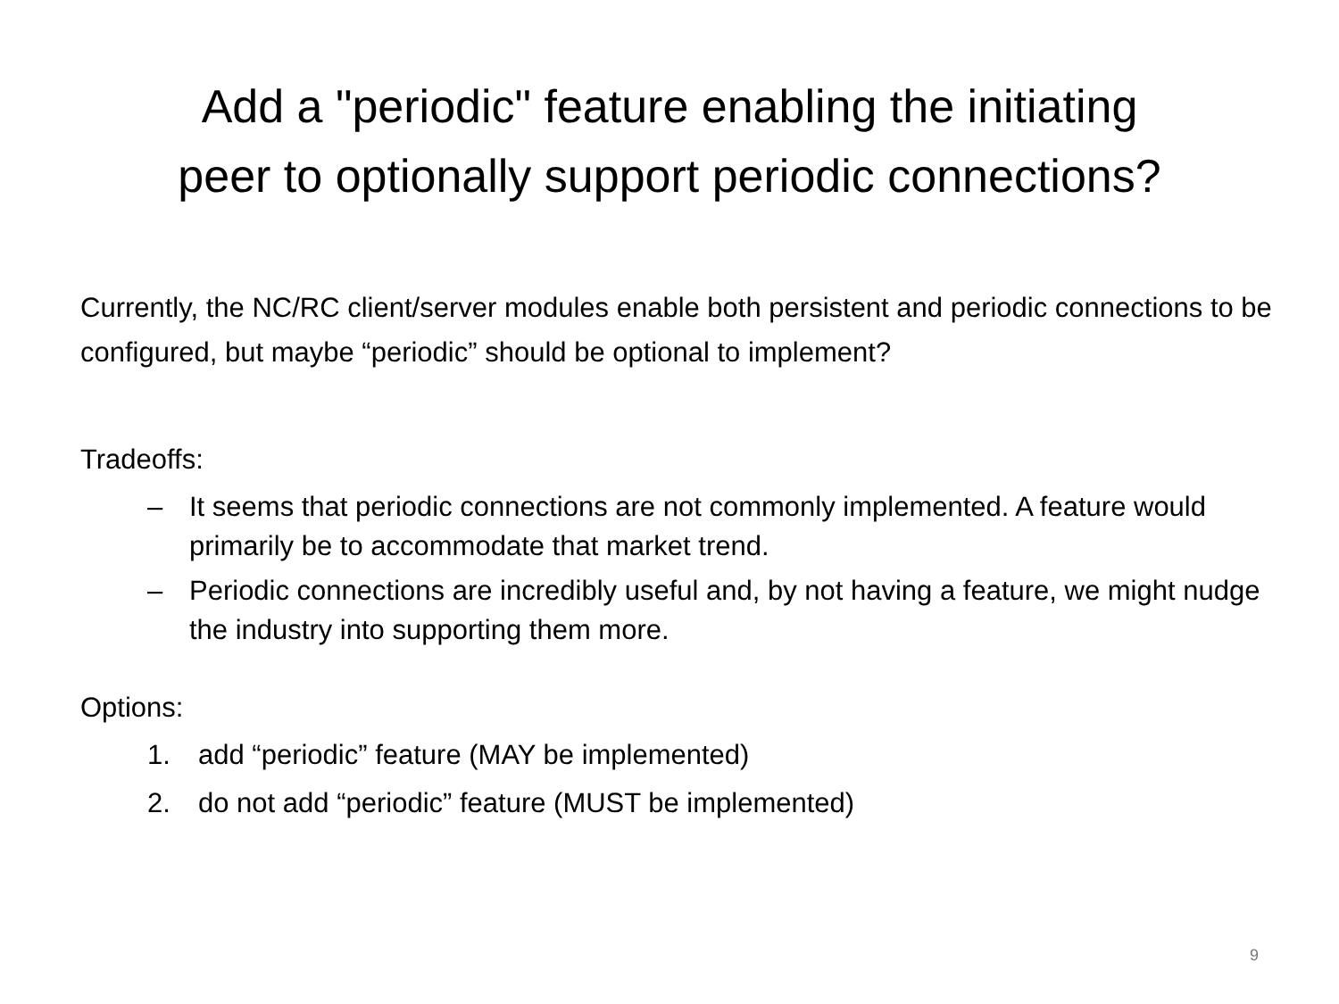Add a "periodic" feature enabling the initiating
peer to optionally support periodic connections?
Currently, the NC/RC client/server modules enable both persistent and periodic connections to be configured, but maybe “periodic” should be optional to implement?
Tradeoffs:
– It seems that periodic connections are not commonly implemented. A feature would primarily be to accommodate that market trend.
– Periodic connections are incredibly useful and, by not having a feature, we might nudge the industry into supporting them more.
Options:
1. add “periodic” feature (MAY be implemented)
2. do not add “periodic” feature (MUST be implemented)
9